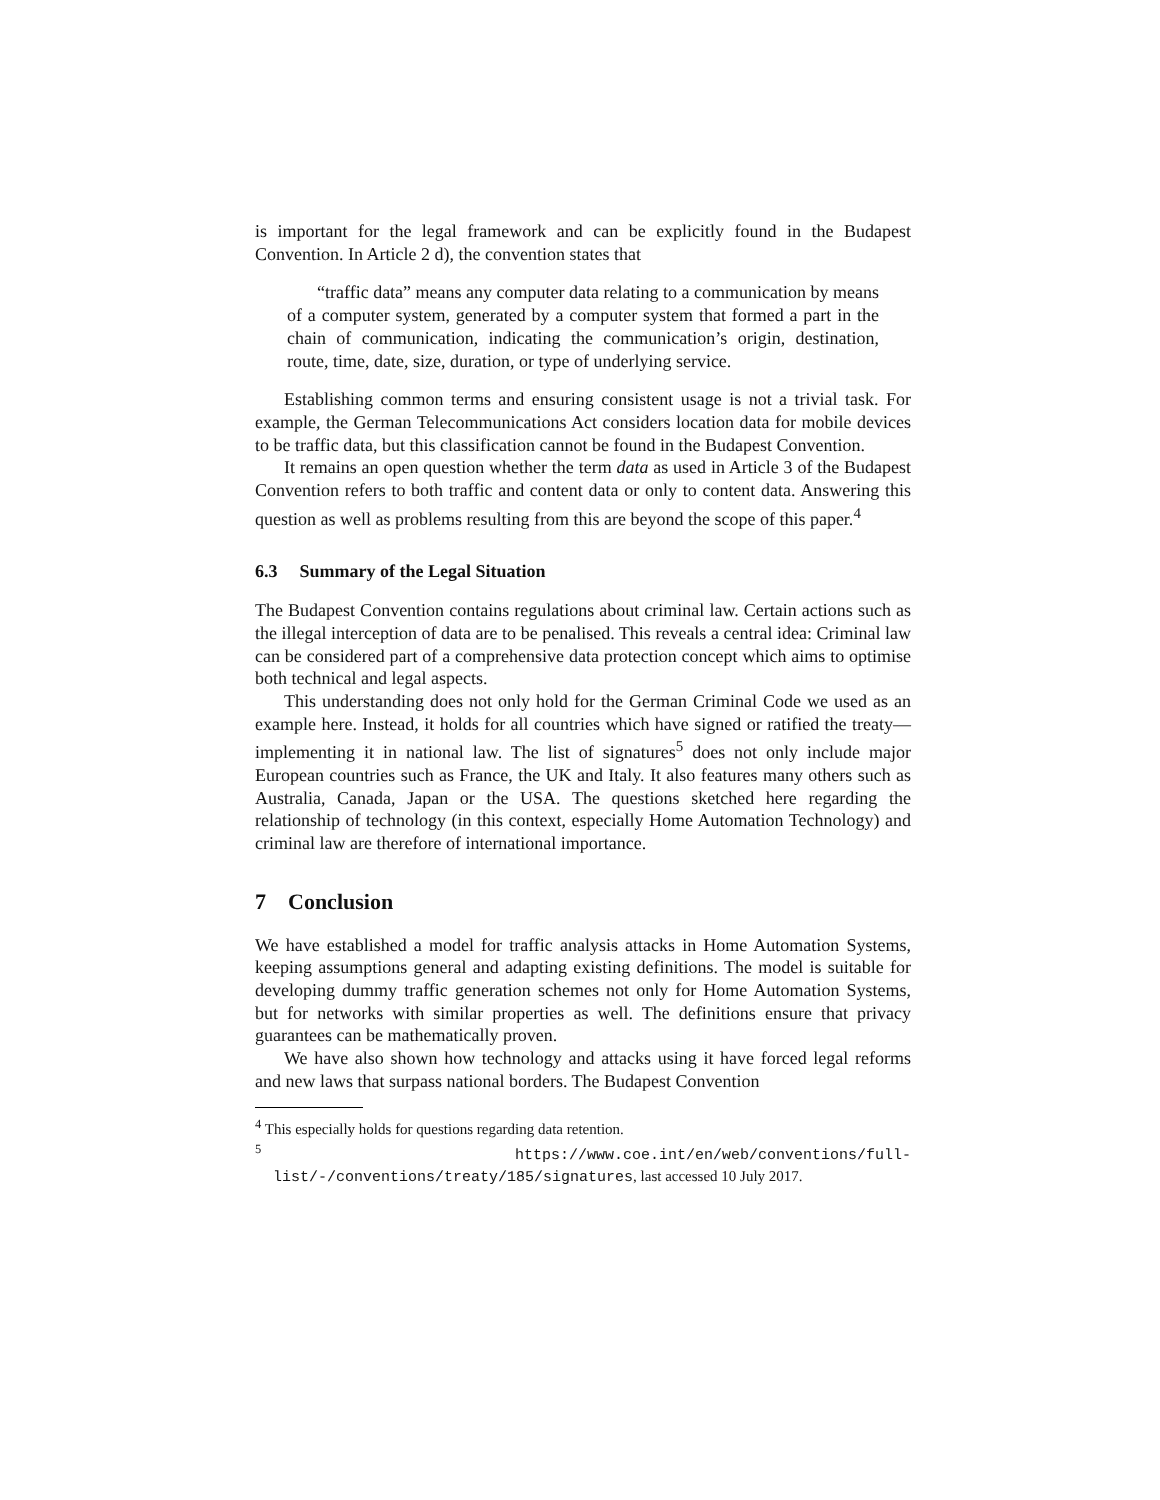is important for the legal framework and can be explicitly found in the Budapest Convention. In Article 2 d), the convention states that
“traffic data” means any computer data relating to a communication by means of a computer system, generated by a computer system that formed a part in the chain of communication, indicating the communication’s origin, destination, route, time, date, size, duration, or type of underlying service.
Establishing common terms and ensuring consistent usage is not a trivial task. For example, the German Telecommunications Act considers location data for mobile devices to be traffic data, but this classification cannot be found in the Budapest Convention.
It remains an open question whether the term data as used in Article 3 of the Budapest Convention refers to both traffic and content data or only to content data. Answering this question as well as problems resulting from this are beyond the scope of this paper.<sup>4</sup>
6.3 Summary of the Legal Situation
The Budapest Convention contains regulations about criminal law. Certain actions such as the illegal interception of data are to be penalised. This reveals a central idea: Criminal law can be considered part of a comprehensive data protection concept which aims to optimise both technical and legal aspects.
This understanding does not only hold for the German Criminal Code we used as an example here. Instead, it holds for all countries which have signed or ratified the treaty—implementing it in national law. The list of signatures<sup>5</sup> does not only include major European countries such as France, the UK and Italy. It also features many others such as Australia, Canada, Japan or the USA. The questions sketched here regarding the relationship of technology (in this context, especially Home Automation Technology) and criminal law are therefore of international importance.
7 Conclusion
We have established a model for traffic analysis attacks in Home Automation Systems, keeping assumptions general and adapting existing definitions. The model is suitable for developing dummy traffic generation schemes not only for Home Automation Systems, but for networks with similar properties as well. The definitions ensure that privacy guarantees can be mathematically proven.
We have also shown how technology and attacks using it have forced legal reforms and new laws that surpass national borders. The Budapest Convention
<sup>4</sup> This especially holds for questions regarding data retention.
<sup>5</sup> https://www.coe.int/en/web/conventions/full-list/-/conventions/treaty/185/signatures, last accessed 10 July 2017.